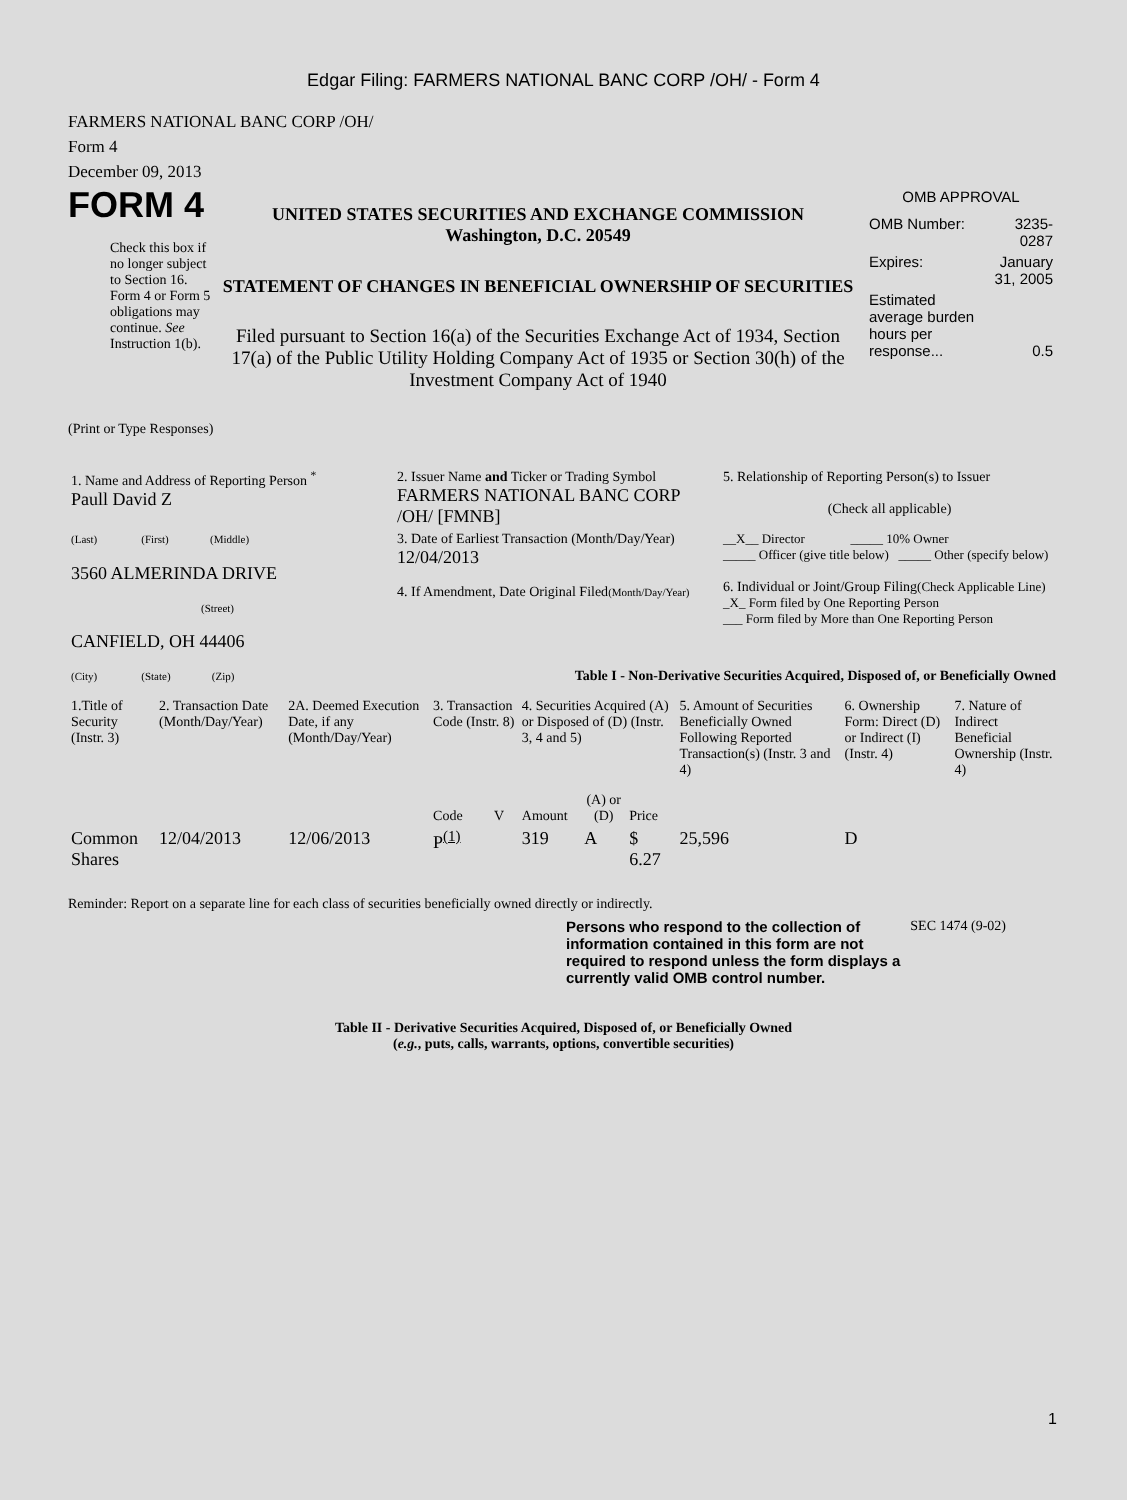Edgar Filing: FARMERS NATIONAL BANC CORP /OH/ - Form 4
FARMERS NATIONAL BANC CORP /OH/
Form 4
December 09, 2013
FORM 4
Check this box if no longer subject to Section 16. Form 4 or Form 5 obligations may continue. See Instruction 1(b).
UNITED STATES SECURITIES AND EXCHANGE COMMISSION
Washington, D.C. 20549
STATEMENT OF CHANGES IN BENEFICIAL OWNERSHIP OF SECURITIES
Filed pursuant to Section 16(a) of the Securities Exchange Act of 1934, Section 17(a) of the Public Utility Holding Company Act of 1935 or Section 30(h) of the Investment Company Act of 1940
OMB APPROVAL
| OMB Number: | 3235-0287 |
| Expires: | January 31, 2005 |
| Estimated average burden hours per response... | 0.5 |
(Print or Type Responses)
| 1. Name and Address of Reporting Person <sup>*</sup> Paull David Z | 2. Issuer Name and Ticker or Trading Symbol FARMERS NATIONAL BANC CORP /OH/ [FMNB] | 5. Relationship of Reporting Person(s) to Issuer (Check all applicable) |
| (Last) (First) (Middle) 3560 ALMERINDA DRIVE (Street) | 3. Date of Earliest Transaction (Month/Day/Year) 12/04/2013 4. If Amendment, Date Original Filed (Month/Day/Year) | __X__ Director _____ 10% Owner _____ Officer (give title below) _____ Other (specify below) 6. Individual or Joint/Group Filing (Check Applicable Line) _X_ Form filed by One Reporting Person ___ Form filed by More than One Reporting Person |
| CANFIELD, OH 44406 (City) (State) (Zip) | Table I - Non-Derivative Securities Acquired, Disposed of, or Beneficially Owned | |
| 1.Title of Security (Instr. 3) | 2. Transaction Date (Month/Day/Year) | 2A. Deemed Execution Date, if any (Month/Day/Year) | 3. Transaction Code (Instr. 8) | | 4. Securities Acquired (A) or Disposed of (D) (Instr. 3, 4 and 5) | | | 5. Amount of Securities Beneficially Owned Following Reported Transaction(s) (Instr. 3 and 4) | 6. Ownership Form: Direct (D) or Indirect (I) (Instr. 4) | 7. Nature of Indirect Beneficial Ownership (Instr. 4) |
| --- | --- | --- | --- | --- | --- | --- | --- | --- | --- | --- |
| | | | Code | V | Amount | (A) or (D) | Price | | | |
| Common Shares | 12/04/2013 | 12/06/2013 | P<sup>(1)</sup> | | 319 | A | $ 6.27 | 25,596 | D | |
Reminder: Report on a separate line for each class of securities beneficially owned directly or indirectly.
Persons who respond to the collection of information contained in this form are not required to respond unless the form displays a currently valid OMB control number.
SEC 1474 (9-02)
Table II - Derivative Securities Acquired, Disposed of, or Beneficially Owned
(e.g., puts, calls, warrants, options, convertible securities)
1